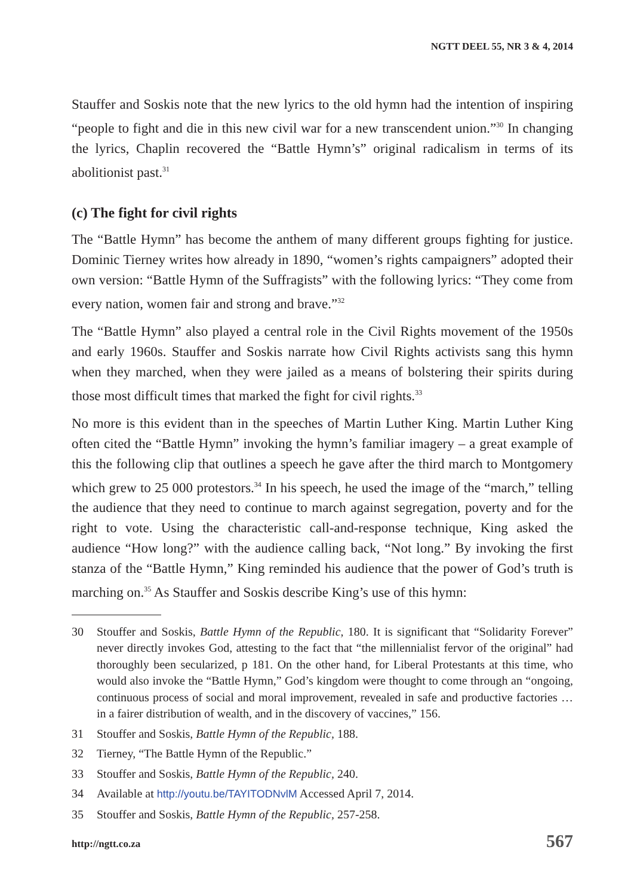NGTT DEEL 55, NR 3 & 4, 2014
Stauffer and Soskis note that the new lyrics to the old hymn had the intention of inspiring “people to fight and die in this new civil war for a new transcendent union.”<sup>30</sup> In changing the lyrics, Chaplin recovered the “Battle Hymn’s” original radicalism in terms of its abolitionist past.<sup>31</sup>
(c) The fight for civil rights
The “Battle Hymn” has become the anthem of many different groups fighting for justice. Dominic Tierney writes how already in 1890, “women’s rights campaigners” adopted their own version: “Battle Hymn of the Suffragists” with the following lyrics: “They come from every nation, women fair and strong and brave.”<sup>32</sup>
The “Battle Hymn” also played a central role in the Civil Rights movement of the 1950s and early 1960s. Stauffer and Soskis narrate how Civil Rights activists sang this hymn when they marched, when they were jailed as a means of bolstering their spirits during those most difficult times that marked the fight for civil rights.<sup>33</sup>
No more is this evident than in the speeches of Martin Luther King. Martin Luther King often cited the “Battle Hymn” invoking the hymn’s familiar imagery – a great example of this the following clip that outlines a speech he gave after the third march to Montgomery which grew to 25 000 protestors.<sup>34</sup> In his speech, he used the image of the “march,” telling the audience that they need to continue to march against segregation, poverty and for the right to vote. Using the characteristic call-and-response technique, King asked the audience “How long?” with the audience calling back, “Not long.” By invoking the first stanza of the “Battle Hymn,” King reminded his audience that the power of God’s truth is marching on.<sup>35</sup> As Stauffer and Soskis describe King’s use of this hymn:
30 Stouffer and Soskis, Battle Hymn of the Republic, 180. It is significant that “Solidarity Forever” never directly invokes God, attesting to the fact that “the millennialist fervor of the original” had thoroughly been secularized, p 181. On the other hand, for Liberal Protestants at this time, who would also invoke the “Battle Hymn,” God’s kingdom were thought to come through an “ongoing, continuous process of social and moral improvement, revealed in safe and productive factories … in a fairer distribution of wealth, and in the discovery of vaccines,” 156.
31 Stouffer and Soskis, Battle Hymn of the Republic, 188.
32 Tierney, “The Battle Hymn of the Republic.”
33 Stouffer and Soskis, Battle Hymn of the Republic, 240.
34 Available at http://youtu.be/TAYITODNvlM Accessed April 7, 2014.
35 Stouffer and Soskis, Battle Hymn of the Republic, 257-258.
http://ngtt.co.za 567